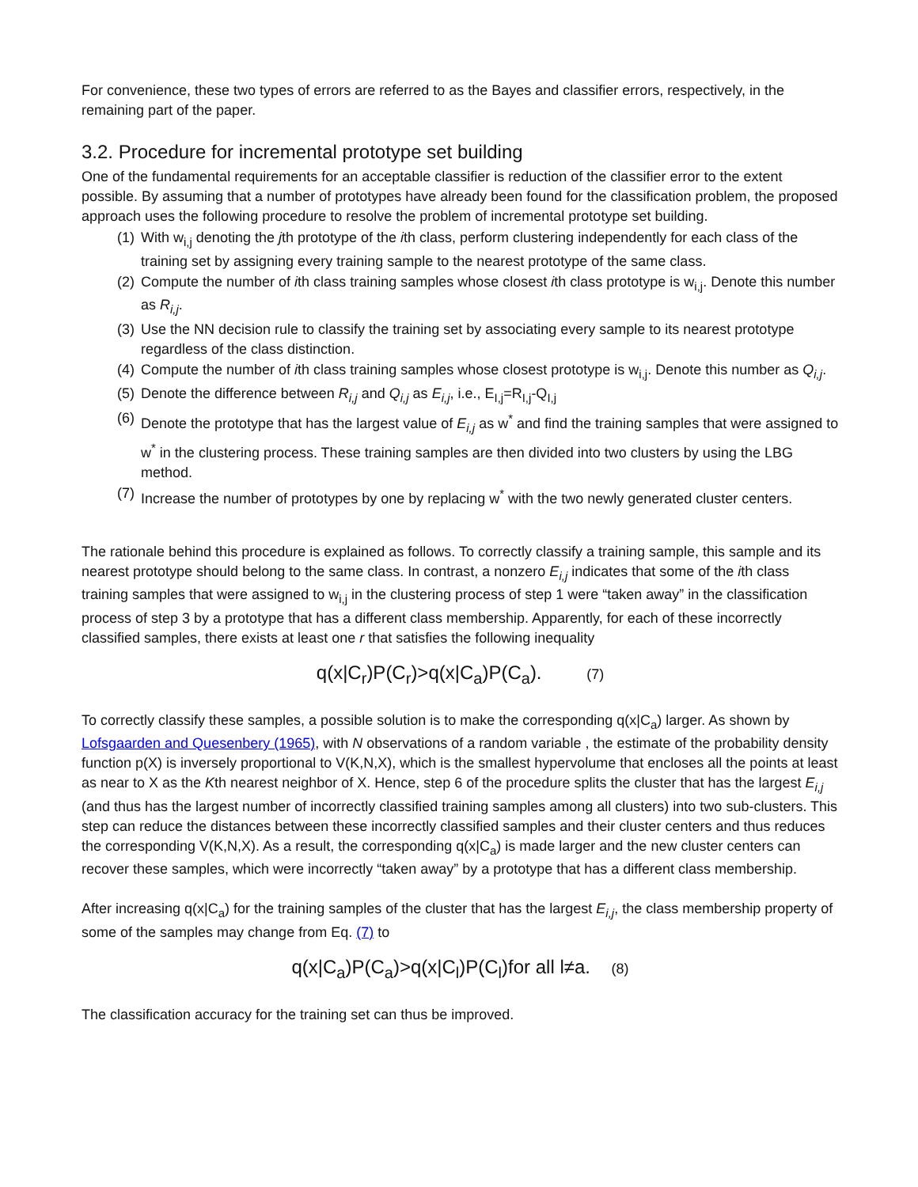For convenience, these two types of errors are referred to as the Bayes and classifier errors, respectively, in the remaining part of the paper.
3.2. Procedure for incremental prototype set building
One of the fundamental requirements for an acceptable classifier is reduction of the classifier error to the extent possible. By assuming that a number of prototypes have already been found for the classification problem, the proposed approach uses the following procedure to resolve the problem of incremental prototype set building.
(1) With w<sub>i,j</sub> denoting the jth prototype of the ith class, perform clustering independently for each class of the training set by assigning every training sample to the nearest prototype of the same class.
(2) Compute the number of ith class training samples whose closest ith class prototype is w<sub>i,j</sub>. Denote this number as R<sub>i,j</sub>.
(3) Use the NN decision rule to classify the training set by associating every sample to its nearest prototype regardless of the class distinction.
(4) Compute the number of ith class training samples whose closest prototype is w<sub>i,j</sub>. Denote this number as Q<sub>i,j</sub>.
(5) Denote the difference between R<sub>i,j</sub> and Q<sub>i,j</sub> as E<sub>i,j</sub>, i.e., E<sub>I,j</sub>=R<sub>I,j</sub>-Q<sub>I,j</sub>
(6) Denote the prototype that has the largest value of E<sub>i,j</sub> as w<sup>*</sup> and find the training samples that were assigned to w<sup>*</sup> in the clustering process. These training samples are then divided into two clusters by using the LBG method.
(7) Increase the number of prototypes by one by replacing w<sup>*</sup> with the two newly generated cluster centers.
The rationale behind this procedure is explained as follows. To correctly classify a training sample, this sample and its nearest prototype should belong to the same class. In contrast, a nonzero E<sub>i,j</sub> indicates that some of the ith class training samples that were assigned to w<sub>i,j</sub> in the clustering process of step 1 were “taken away” in the classification process of step 3 by a prototype that has a different class membership. Apparently, for each of these incorrectly classified samples, there exists at least one r that satisfies the following inequality
q(x|C<sub>r</sub>)P(C<sub>r</sub>)>q(x|C<sub>a</sub>)P(C<sub>a</sub>). (7)
To correctly classify these samples, a possible solution is to make the corresponding q(x|C<sub>a</sub>) larger. As shown by Lofsgaarden and Quesenbery (1965), with N observations of a random variable , the estimate of the probability density function p(X) is inversely proportional to V(K,N,X), which is the smallest hypervolume that encloses all the points at least as near to X as the Kth nearest neighbor of X. Hence, step 6 of the procedure splits the cluster that has the largest E<sub>i,j</sub> (and thus has the largest number of incorrectly classified training samples among all clusters) into two sub-clusters. This step can reduce the distances between these incorrectly classified samples and their cluster centers and thus reduces the corresponding V(K,N,X). As a result, the corresponding q(x|C<sub>a</sub>) is made larger and the new cluster centers can recover these samples, which were incorrectly “taken away” by a prototype that has a different class membership.
After increasing q(x|C<sub>a</sub>) for the training samples of the cluster that has the largest E<sub>i,j</sub>, the class membership property of some of the samples may change from Eq. (7) to
q(x|C<sub>a</sub>)P(C<sub>a</sub>)>q(x|C<sub>l</sub>)P(C<sub>l</sub>)for all l≠a. (8)
The classification accuracy for the training set can thus be improved.